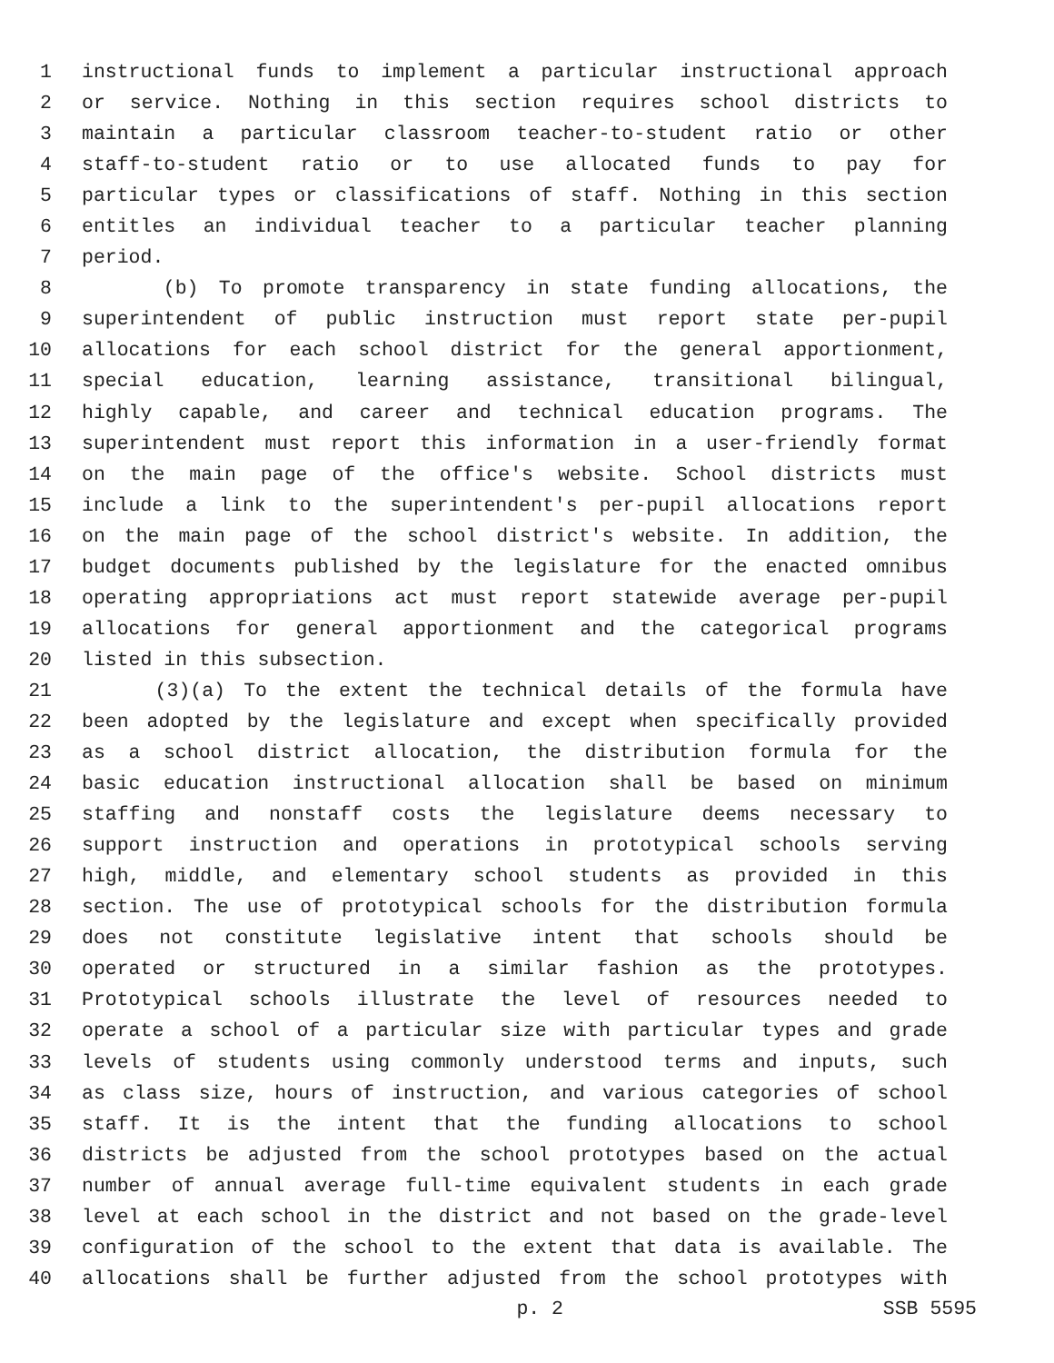1 instructional funds to implement a particular instructional approach
2 or service. Nothing in this section requires school districts to
3 maintain a particular classroom teacher-to-student ratio or other
4 staff-to-student ratio or to use allocated funds to pay for
5 particular types or classifications of staff. Nothing in this section
6 entitles an individual teacher to a particular teacher planning
7 period.
8 (b) To promote transparency in state funding allocations, the
9 superintendent of public instruction must report state per-pupil
10 allocations for each school district for the general apportionment,
11 special education, learning assistance, transitional bilingual,
12 highly capable, and career and technical education programs. The
13 superintendent must report this information in a user-friendly format
14 on the main page of the office's website. School districts must
15 include a link to the superintendent's per-pupil allocations report
16 on the main page of the school district's website. In addition, the
17 budget documents published by the legislature for the enacted omnibus
18 operating appropriations act must report statewide average per-pupil
19 allocations for general apportionment and the categorical programs
20 listed in this subsection.
21 (3)(a) To the extent the technical details of the formula have
22 been adopted by the legislature and except when specifically provided
23 as a school district allocation, the distribution formula for the
24 basic education instructional allocation shall be based on minimum
25 staffing and nonstaff costs the legislature deems necessary to
26 support instruction and operations in prototypical schools serving
27 high, middle, and elementary school students as provided in this
28 section. The use of prototypical schools for the distribution formula
29 does not constitute legislative intent that schools should be
30 operated or structured in a similar fashion as the prototypes.
31 Prototypical schools illustrate the level of resources needed to
32 operate a school of a particular size with particular types and grade
33 levels of students using commonly understood terms and inputs, such
34 as class size, hours of instruction, and various categories of school
35 staff. It is the intent that the funding allocations to school
36 districts be adjusted from the school prototypes based on the actual
37 number of annual average full-time equivalent students in each grade
38 level at each school in the district and not based on the grade-level
39 configuration of the school to the extent that data is available. The
40 allocations shall be further adjusted from the school prototypes with
p. 2 SSB 5595